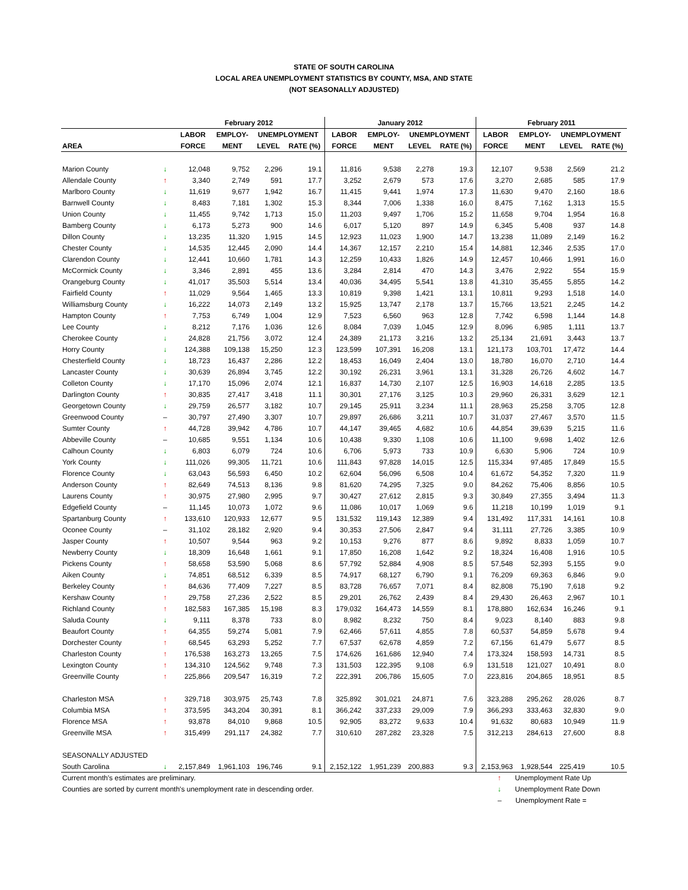STATE OF SOUTH CAROLINA
LOCAL AREA UNEMPLOYMENT STATISTICS BY COUNTY, MSA, AND STATE
(NOT SEASONALLY ADJUSTED)
| | | February 2012 | | | | January 2012 | | | | February 2011 | | | |
| --- | --- | --- | --- | --- | --- | --- | --- | --- | --- | --- | --- | --- | --- |
| | | LABOR | EMPLOY- | UNEMPLOYMENT | | LABOR | EMPLOY- | UNEMPLOYMENT | | LABOR | EMPLOY- | UNEMPLOYMENT | |
| AREA | | FORCE | MENT | LEVEL | RATE (%) | FORCE | MENT | LEVEL | RATE (%) | FORCE | MENT | LEVEL | RATE (%) |
| Marion County | ↓ | 12,048 | 9,752 | 2,296 | 19.1 | 11,816 | 9,538 | 2,278 | 19.3 | 12,107 | 9,538 | 2,569 | 21.2 |
| Allendale County | ↑ | 3,340 | 2,749 | 591 | 17.7 | 3,252 | 2,679 | 573 | 17.6 | 3,270 | 2,685 | 585 | 17.9 |
| Marlboro County | ↓ | 11,619 | 9,677 | 1,942 | 16.7 | 11,415 | 9,441 | 1,974 | 17.3 | 11,630 | 9,470 | 2,160 | 18.6 |
| Barnwell County | ↓ | 8,483 | 7,181 | 1,302 | 15.3 | 8,344 | 7,006 | 1,338 | 16.0 | 8,475 | 7,162 | 1,313 | 15.5 |
| Union County | ↓ | 11,455 | 9,742 | 1,713 | 15.0 | 11,203 | 9,497 | 1,706 | 15.2 | 11,658 | 9,704 | 1,954 | 16.8 |
| Bamberg County | ↓ | 6,173 | 5,273 | 900 | 14.6 | 6,017 | 5,120 | 897 | 14.9 | 6,345 | 5,408 | 937 | 14.8 |
| Dillon County | ↓ | 13,235 | 11,320 | 1,915 | 14.5 | 12,923 | 11,023 | 1,900 | 14.7 | 13,238 | 11,089 | 2,149 | 16.2 |
| Chester County | ↓ | 14,535 | 12,445 | 2,090 | 14.4 | 14,367 | 12,157 | 2,210 | 15.4 | 14,881 | 12,346 | 2,535 | 17.0 |
| Clarendon County | ↓ | 12,441 | 10,660 | 1,781 | 14.3 | 12,259 | 10,433 | 1,826 | 14.9 | 12,457 | 10,466 | 1,991 | 16.0 |
| McCormick County | ↓ | 3,346 | 2,891 | 455 | 13.6 | 3,284 | 2,814 | 470 | 14.3 | 3,476 | 2,922 | 554 | 15.9 |
| Orangeburg County | ↓ | 41,017 | 35,503 | 5,514 | 13.4 | 40,036 | 34,495 | 5,541 | 13.8 | 41,310 | 35,455 | 5,855 | 14.2 |
| Fairfield County | ↑ | 11,029 | 9,564 | 1,465 | 13.3 | 10,819 | 9,398 | 1,421 | 13.1 | 10,811 | 9,293 | 1,518 | 14.0 |
| Williamsburg County | ↓ | 16,222 | 14,073 | 2,149 | 13.2 | 15,925 | 13,747 | 2,178 | 13.7 | 15,766 | 13,521 | 2,245 | 14.2 |
| Hampton County | ↑ | 7,753 | 6,749 | 1,004 | 12.9 | 7,523 | 6,560 | 963 | 12.8 | 7,742 | 6,598 | 1,144 | 14.8 |
| Lee County | ↓ | 8,212 | 7,176 | 1,036 | 12.6 | 8,084 | 7,039 | 1,045 | 12.9 | 8,096 | 6,985 | 1,111 | 13.7 |
| Cherokee County | ↓ | 24,828 | 21,756 | 3,072 | 12.4 | 24,389 | 21,173 | 3,216 | 13.2 | 25,134 | 21,691 | 3,443 | 13.7 |
| Horry County | ↓ | 124,388 | 109,138 | 15,250 | 12.3 | 123,599 | 107,391 | 16,208 | 13.1 | 121,173 | 103,701 | 17,472 | 14.4 |
| Chesterfield County | ↓ | 18,723 | 16,437 | 2,286 | 12.2 | 18,453 | 16,049 | 2,404 | 13.0 | 18,780 | 16,070 | 2,710 | 14.4 |
| Lancaster County | ↓ | 30,639 | 26,894 | 3,745 | 12.2 | 30,192 | 26,231 | 3,961 | 13.1 | 31,328 | 26,726 | 4,602 | 14.7 |
| Colleton County | ↓ | 17,170 | 15,096 | 2,074 | 12.1 | 16,837 | 14,730 | 2,107 | 12.5 | 16,903 | 14,618 | 2,285 | 13.5 |
| Darlington County | ↑ | 30,835 | 27,417 | 3,418 | 11.1 | 30,301 | 27,176 | 3,125 | 10.3 | 29,960 | 26,331 | 3,629 | 12.1 |
| Georgetown County | ↓ | 29,759 | 26,577 | 3,182 | 10.7 | 29,145 | 25,911 | 3,234 | 11.1 | 28,963 | 25,258 | 3,705 | 12.8 |
| Greenwood County | – | 30,797 | 27,490 | 3,307 | 10.7 | 29,897 | 26,686 | 3,211 | 10.7 | 31,037 | 27,467 | 3,570 | 11.5 |
| Sumter County | ↑ | 44,728 | 39,942 | 4,786 | 10.7 | 44,147 | 39,465 | 4,682 | 10.6 | 44,854 | 39,639 | 5,215 | 11.6 |
| Abbeville County | – | 10,685 | 9,551 | 1,134 | 10.6 | 10,438 | 9,330 | 1,108 | 10.6 | 11,100 | 9,698 | 1,402 | 12.6 |
| Calhoun County | ↓ | 6,803 | 6,079 | 724 | 10.6 | 6,706 | 5,973 | 733 | 10.9 | 6,630 | 5,906 | 724 | 10.9 |
| York County | ↓ | 111,026 | 99,305 | 11,721 | 10.6 | 111,843 | 97,828 | 14,015 | 12.5 | 115,334 | 97,485 | 17,849 | 15.5 |
| Florence County | ↓ | 63,043 | 56,593 | 6,450 | 10.2 | 62,604 | 56,096 | 6,508 | 10.4 | 61,672 | 54,352 | 7,320 | 11.9 |
| Anderson County | ↑ | 82,649 | 74,513 | 8,136 | 9.8 | 81,620 | 74,295 | 7,325 | 9.0 | 84,262 | 75,406 | 8,856 | 10.5 |
| Laurens County | ↑ | 30,975 | 27,980 | 2,995 | 9.7 | 30,427 | 27,612 | 2,815 | 9.3 | 30,849 | 27,355 | 3,494 | 11.3 |
| Edgefield County | – | 11,145 | 10,073 | 1,072 | 9.6 | 11,086 | 10,017 | 1,069 | 9.6 | 11,218 | 10,199 | 1,019 | 9.1 |
| Spartanburg County | ↑ | 133,610 | 120,933 | 12,677 | 9.5 | 131,532 | 119,143 | 12,389 | 9.4 | 131,492 | 117,331 | 14,161 | 10.8 |
| Oconee County | – | 31,102 | 28,182 | 2,920 | 9.4 | 30,353 | 27,506 | 2,847 | 9.4 | 31,111 | 27,726 | 3,385 | 10.9 |
| Jasper County | ↑ | 10,507 | 9,544 | 963 | 9.2 | 10,153 | 9,276 | 877 | 8.6 | 9,892 | 8,833 | 1,059 | 10.7 |
| Newberry County | ↓ | 18,309 | 16,648 | 1,661 | 9.1 | 17,850 | 16,208 | 1,642 | 9.2 | 18,324 | 16,408 | 1,916 | 10.5 |
| Pickens County | ↑ | 58,658 | 53,590 | 5,068 | 8.6 | 57,792 | 52,884 | 4,908 | 8.5 | 57,548 | 52,393 | 5,155 | 9.0 |
| Aiken County | ↓ | 74,851 | 68,512 | 6,339 | 8.5 | 74,917 | 68,127 | 6,790 | 9.1 | 76,209 | 69,363 | 6,846 | 9.0 |
| Berkeley County | ↑ | 84,636 | 77,409 | 7,227 | 8.5 | 83,728 | 76,657 | 7,071 | 8.4 | 82,808 | 75,190 | 7,618 | 9.2 |
| Kershaw County | ↑ | 29,758 | 27,236 | 2,522 | 8.5 | 29,201 | 26,762 | 2,439 | 8.4 | 29,430 | 26,463 | 2,967 | 10.1 |
| Richland County | ↑ | 182,583 | 167,385 | 15,198 | 8.3 | 179,032 | 164,473 | 14,559 | 8.1 | 178,880 | 162,634 | 16,246 | 9.1 |
| Saluda County | ↓ | 9,111 | 8,378 | 733 | 8.0 | 8,982 | 8,232 | 750 | 8.4 | 9,023 | 8,140 | 883 | 9.8 |
| Beaufort County | ↑ | 64,355 | 59,274 | 5,081 | 7.9 | 62,466 | 57,611 | 4,855 | 7.8 | 60,537 | 54,859 | 5,678 | 9.4 |
| Dorchester County | ↑ | 68,545 | 63,293 | 5,252 | 7.7 | 67,537 | 62,678 | 4,859 | 7.2 | 67,156 | 61,479 | 5,677 | 8.5 |
| Charleston County | ↑ | 176,538 | 163,273 | 13,265 | 7.5 | 174,626 | 161,686 | 12,940 | 7.4 | 173,324 | 158,593 | 14,731 | 8.5 |
| Lexington County | ↑ | 134,310 | 124,562 | 9,748 | 7.3 | 131,503 | 122,395 | 9,108 | 6.9 | 131,518 | 121,027 | 10,491 | 8.0 |
| Greenville County | ↑ | 225,866 | 209,547 | 16,319 | 7.2 | 222,391 | 206,786 | 15,605 | 7.0 | 223,816 | 204,865 | 18,951 | 8.5 |
| Charleston MSA | ↑ | 329,718 | 303,975 | 25,743 | 7.8 | 325,892 | 301,021 | 24,871 | 7.6 | 323,288 | 295,262 | 28,026 | 8.7 |
| Columbia MSA | ↑ | 373,595 | 343,204 | 30,391 | 8.1 | 366,242 | 337,233 | 29,009 | 7.9 | 366,293 | 333,463 | 32,830 | 9.0 |
| Florence MSA | ↑ | 93,878 | 84,010 | 9,868 | 10.5 | 92,905 | 83,272 | 9,633 | 10.4 | 91,632 | 80,683 | 10,949 | 11.9 |
| Greenville MSA | ↑ | 315,499 | 291,117 | 24,382 | 7.7 | 310,610 | 287,282 | 23,328 | 7.5 | 312,213 | 284,613 | 27,600 | 8.8 |
| SEASONALLY ADJUSTED | | | | | | | | | | | | | |
| South Carolina | ↓ | 2,157,849 | 1,961,103 | 196,746 | 9.1 | 2,152,122 | 1,951,239 | 200,883 | 9.3 | 2,153,963 | 1,928,544 | 225,419 | 10.5 |
Current month's estimates are preliminary.
Counties are sorted by current month's unemployment rate in descending order.
↑ Unemployment Rate Up
↓ Unemployment Rate Down
– Unemployment Rate =